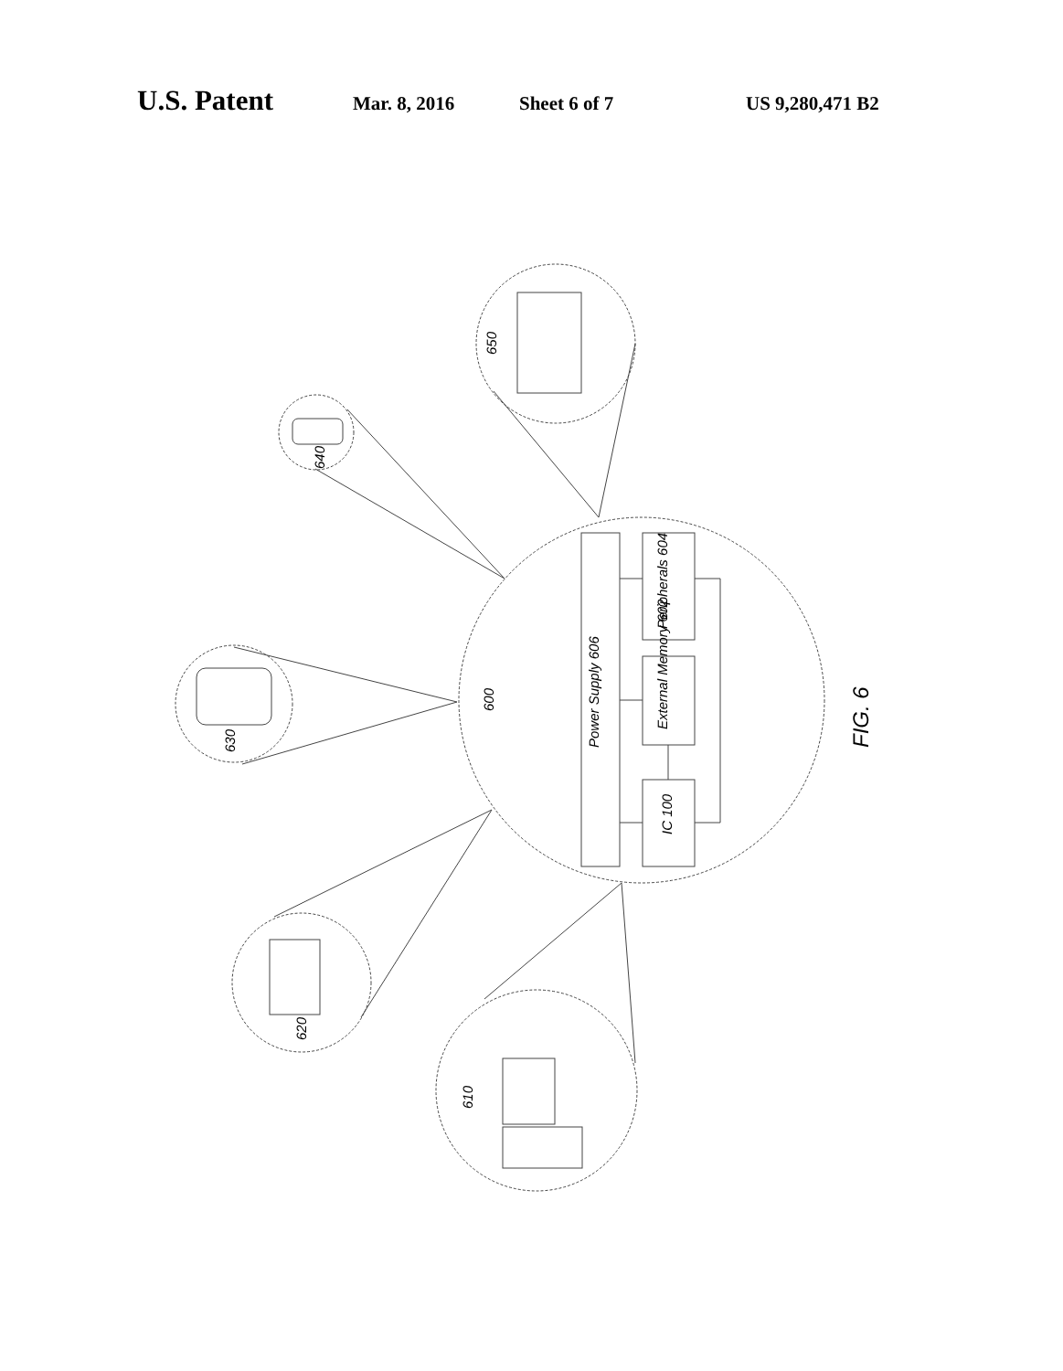U.S. Patent Mar. 8, 2016 Sheet 6 of 7 US 9,280,471 B2
650
640
630
620
610
600
Power Supply 606
Peripherals 604
External Memory 602
IC 100
FIG. 6